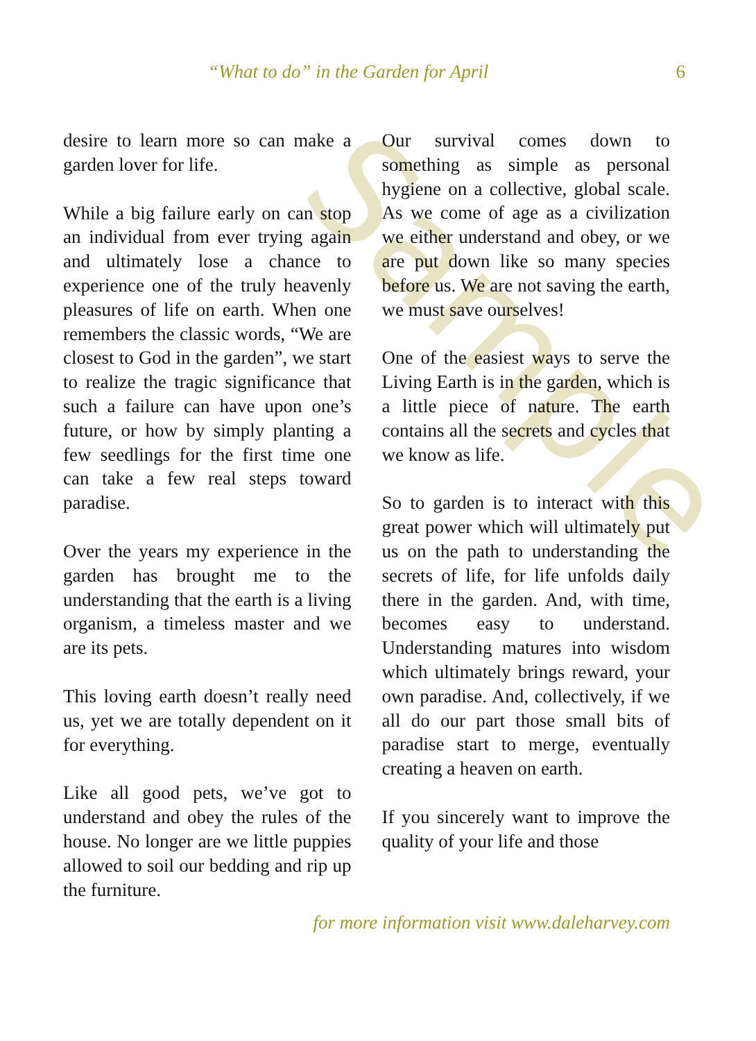Sample
“What to do” in the Garden for April 6
desire to learn more so can make a garden lover for life.
While a big failure early on can stop an individual from ever trying again and ultimately lose a chance to experience one of the truly heavenly pleasures of life on earth. When one remembers the classic words, “We are closest to God in the garden”, we start to realize the tragic significance that such a failure can have upon one’s future, or how by simply planting a few seedlings for the first time one can take a few real steps toward paradise.
Over the years my experience in the garden has brought me to the understanding that the earth is a living organism, a timeless master and we are its pets.
This loving earth doesn’t really need us, yet we are totally dependent on it for everything.
Like all good pets, we’ve got to understand and obey the rules of the house. No longer are we little puppies allowed to soil our bedding and rip up the furniture.
Our survival comes down to something as simple as personal hygiene on a collective, global scale. As we come of age as a civilization we either understand and obey, or we are put down like so many species before us. We are not saving the earth, we must save ourselves!
One of the easiest ways to serve the Living Earth is in the garden, which is a little piece of nature. The earth contains all the secrets and cycles that we know as life.
So to garden is to interact with this great power which will ultimately put us on the path to understanding the secrets of life, for life unfolds daily there in the garden. And, with time, becomes easy to understand. Understanding matures into wisdom which ultimately brings reward, your own paradise. And, collectively, if we all do our part those small bits of paradise start to merge, eventually creating a heaven on earth.
If you sincerely want to improve the quality of your life and those
for more information visit www.daleharvey.com